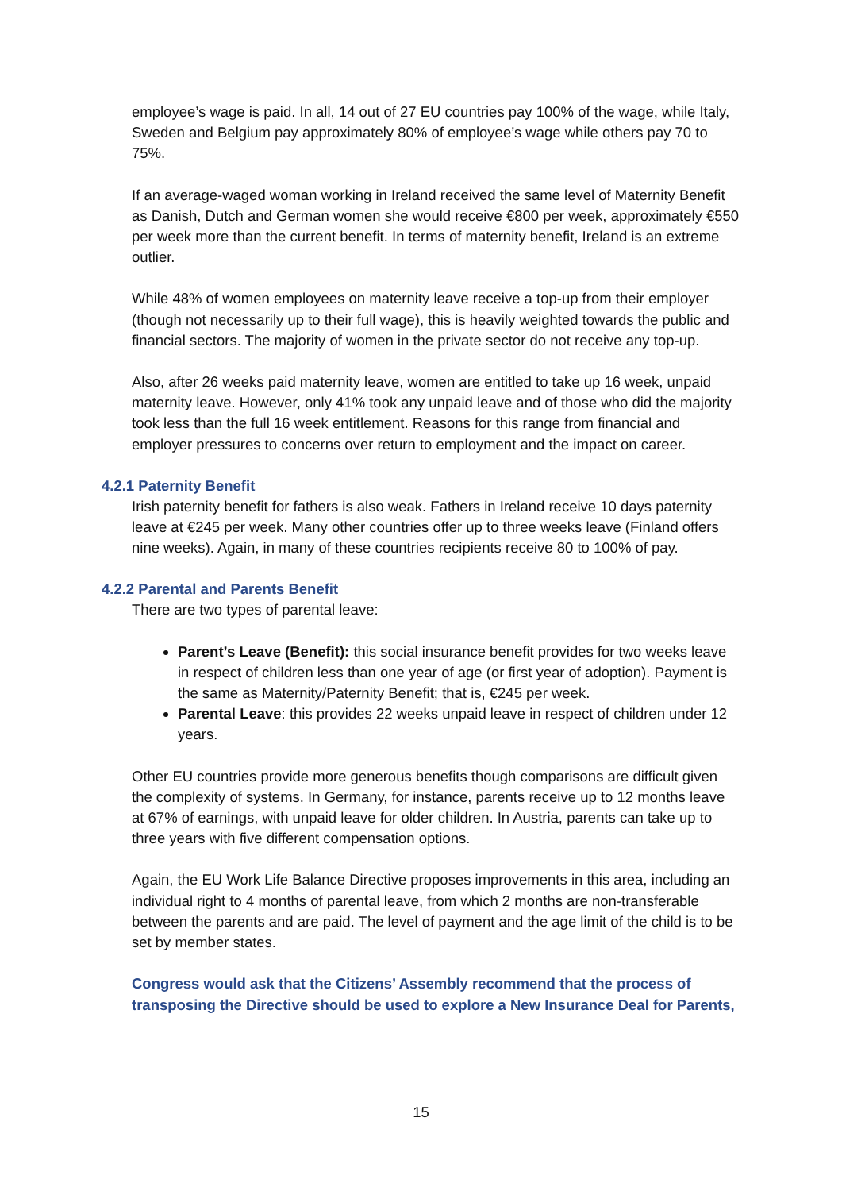employee’s wage is paid. In all, 14 out of 27 EU countries pay 100% of the wage, while Italy, Sweden and Belgium pay approximately 80% of employee’s wage while others pay 70 to 75%.
If an average-waged woman working in Ireland received the same level of Maternity Benefit as Danish, Dutch and German women she would receive €800 per week, approximately €550 per week more than the current benefit. In terms of maternity benefit, Ireland is an extreme outlier.
While 48% of women employees on maternity leave receive a top-up from their employer (though not necessarily up to their full wage), this is heavily weighted towards the public and financial sectors. The majority of women in the private sector do not receive any top-up.
Also, after 26 weeks paid maternity leave, women are entitled to take up 16 week, unpaid maternity leave. However, only 41% took any unpaid leave and of those who did the majority took less than the full 16 week entitlement. Reasons for this range from financial and employer pressures to concerns over return to employment and the impact on career.
4.2.1 Paternity Benefit
Irish paternity benefit for fathers is also weak. Fathers in Ireland receive 10 days paternity leave at €245 per week. Many other countries offer up to three weeks leave (Finland offers nine weeks). Again, in many of these countries recipients receive 80 to 100% of pay.
4.2.2 Parental and Parents Benefit
There are two types of parental leave:
Parent’s Leave (Benefit): this social insurance benefit provides for two weeks leave in respect of children less than one year of age (or first year of adoption). Payment is the same as Maternity/Paternity Benefit; that is, €245 per week.
Parental Leave: this provides 22 weeks unpaid leave in respect of children under 12 years.
Other EU countries provide more generous benefits though comparisons are difficult given the complexity of systems. In Germany, for instance, parents receive up to 12 months leave at 67% of earnings, with unpaid leave for older children. In Austria, parents can take up to three years with five different compensation options.
Again, the EU Work Life Balance Directive proposes improvements in this area, including an individual right to 4 months of parental leave, from which 2 months are non-transferable between the parents and are paid. The level of payment and the age limit of the child is to be set by member states.
Congress would ask that the Citizens’ Assembly recommend that the process of transposing the Directive should be used to explore a New Insurance Deal for Parents,
15